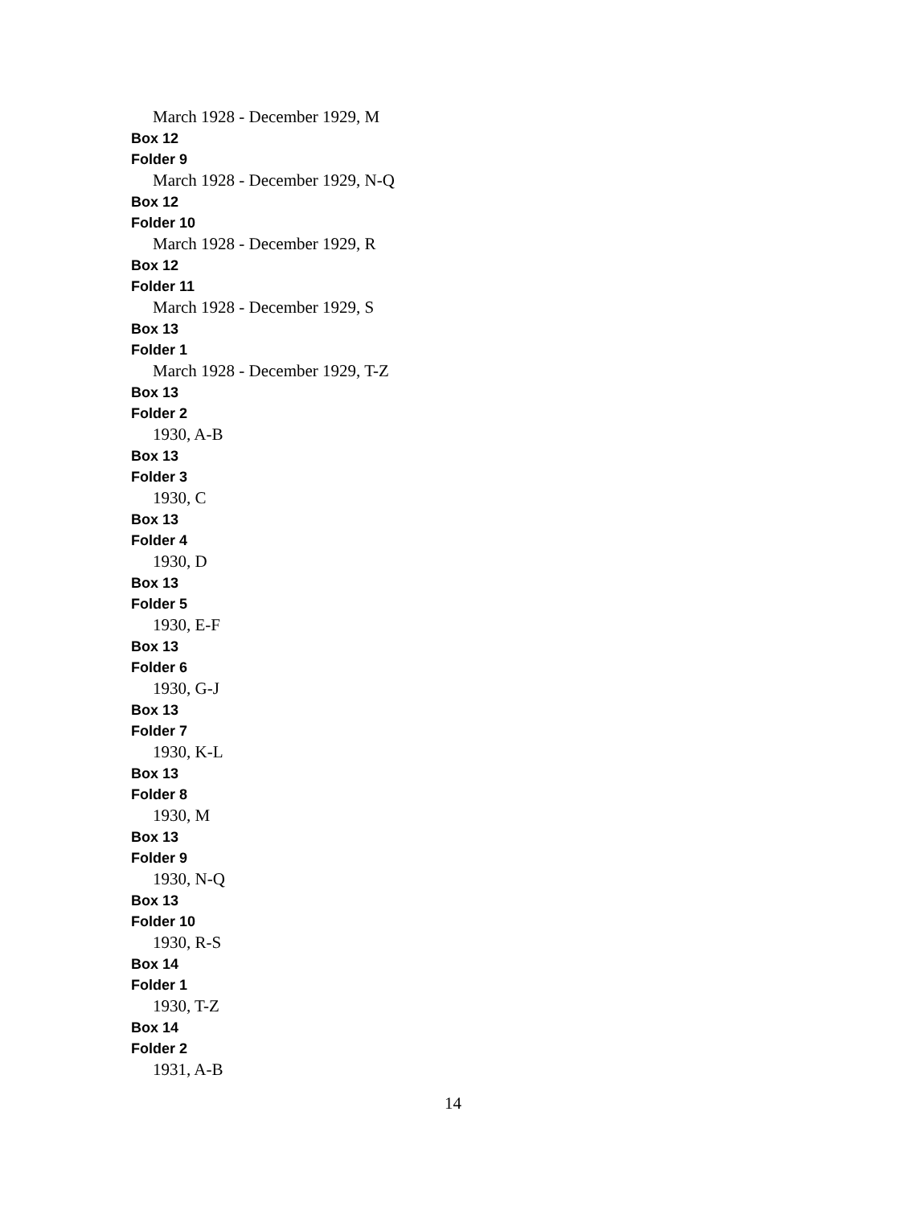March 1928 - December 1929, M
Box 12
Folder 9
March 1928 - December 1929, N-Q
Box 12
Folder 10
March 1928 - December 1929, R
Box 12
Folder 11
March 1928 - December 1929, S
Box 13
Folder 1
March 1928 - December 1929, T-Z
Box 13
Folder 2
1930, A-B
Box 13
Folder 3
1930, C
Box 13
Folder 4
1930, D
Box 13
Folder 5
1930, E-F
Box 13
Folder 6
1930, G-J
Box 13
Folder 7
1930, K-L
Box 13
Folder 8
1930, M
Box 13
Folder 9
1930, N-Q
Box 13
Folder 10
1930, R-S
Box 14
Folder 1
1930, T-Z
Box 14
Folder 2
1931, A-B
14